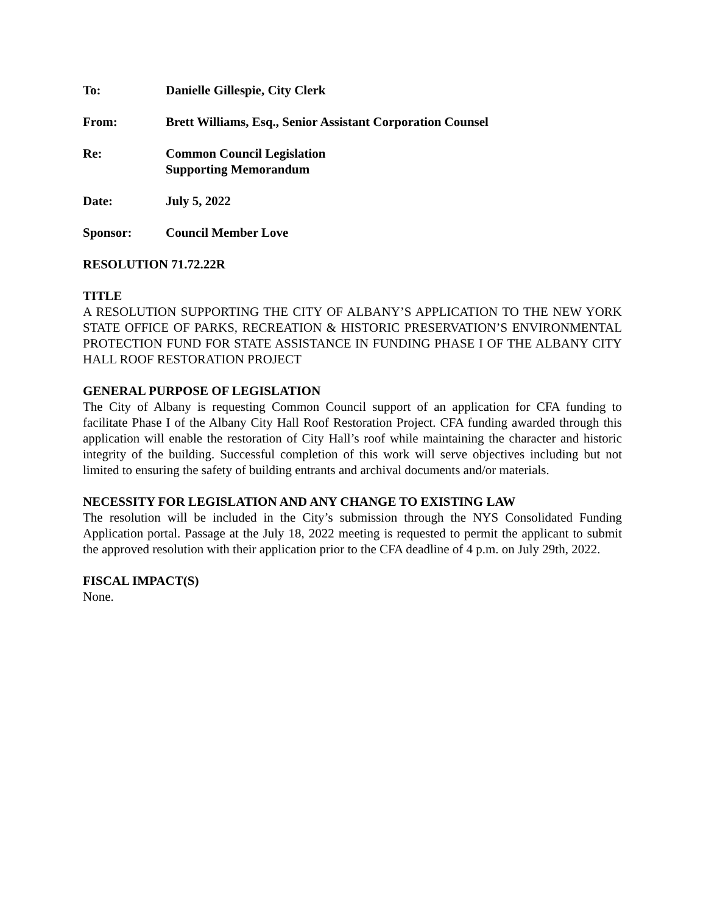To: Danielle Gillespie, City Clerk
From: Brett Williams, Esq., Senior Assistant Corporation Counsel
Re: Common Council Legislation
Supporting Memorandum
Date: July 5, 2022
Sponsor: Council Member Love
RESOLUTION 71.72.22R
TITLE
A RESOLUTION SUPPORTING THE CITY OF ALBANY’S APPLICATION TO THE NEW YORK STATE OFFICE OF PARKS, RECREATION & HISTORIC PRESERVATION’S ENVIRONMENTAL PROTECTION FUND FOR STATE ASSISTANCE IN FUNDING PHASE I OF THE ALBANY CITY HALL ROOF RESTORATION PROJECT
GENERAL PURPOSE OF LEGISLATION
The City of Albany is requesting Common Council support of an application for CFA funding to facilitate Phase I of the Albany City Hall Roof Restoration Project. CFA funding awarded through this application will enable the restoration of City Hall’s roof while maintaining the character and historic integrity of the building. Successful completion of this work will serve objectives including but not limited to ensuring the safety of building entrants and archival documents and/or materials.
NECESSITY FOR LEGISLATION AND ANY CHANGE TO EXISTING LAW
The resolution will be included in the City’s submission through the NYS Consolidated Funding Application portal. Passage at the July 18, 2022 meeting is requested to permit the applicant to submit the approved resolution with their application prior to the CFA deadline of 4 p.m. on July 29th, 2022.
FISCAL IMPACT(S)
None.